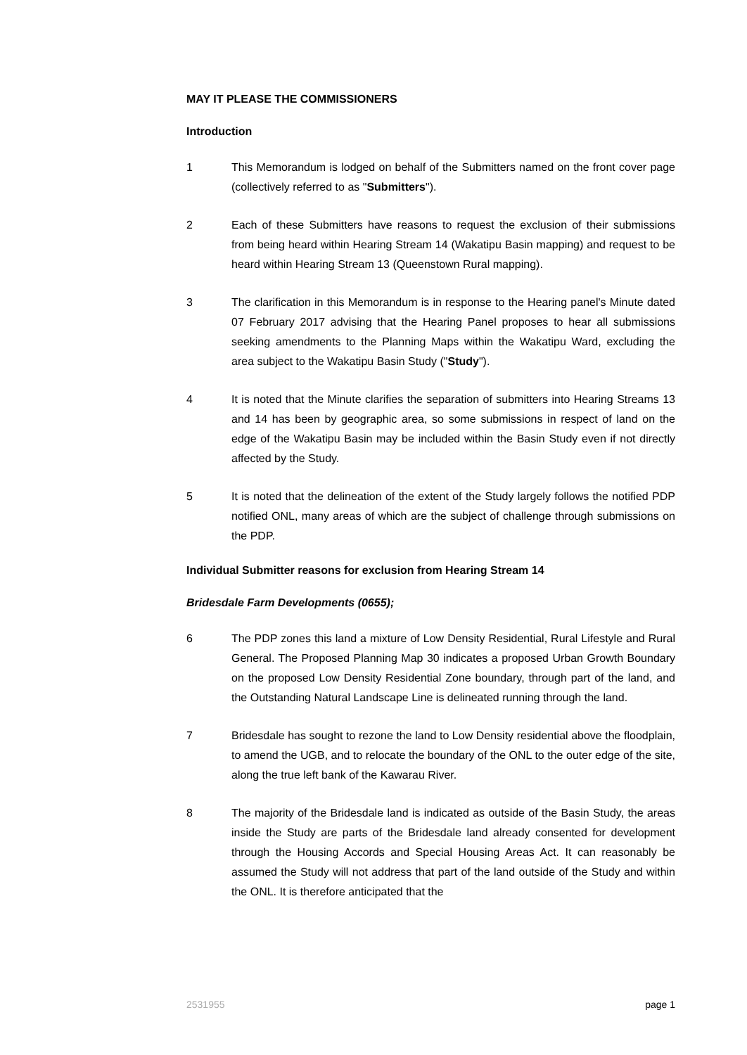MAY IT PLEASE THE COMMISSIONERS
Introduction
1 This Memorandum is lodged on behalf of the Submitters named on the front cover page (collectively referred to as "Submitters").
2 Each of these Submitters have reasons to request the exclusion of their submissions from being heard within Hearing Stream 14 (Wakatipu Basin mapping) and request to be heard within Hearing Stream 13 (Queenstown Rural mapping).
3 The clarification in this Memorandum is in response to the Hearing panel's Minute dated 07 February 2017 advising that the Hearing Panel proposes to hear all submissions seeking amendments to the Planning Maps within the Wakatipu Ward, excluding the area subject to the Wakatipu Basin Study ("Study").
4 It is noted that the Minute clarifies the separation of submitters into Hearing Streams 13 and 14 has been by geographic area, so some submissions in respect of land on the edge of the Wakatipu Basin may be included within the Basin Study even if not directly affected by the Study.
5 It is noted that the delineation of the extent of the Study largely follows the notified PDP notified ONL, many areas of which are the subject of challenge through submissions on the PDP.
Individual Submitter reasons for exclusion from Hearing Stream 14
Bridesdale Farm Developments (0655);
6 The PDP zones this land a mixture of Low Density Residential, Rural Lifestyle and Rural General. The Proposed Planning Map 30 indicates a proposed Urban Growth Boundary on the proposed Low Density Residential Zone boundary, through part of the land, and the Outstanding Natural Landscape Line is delineated running through the land.
7 Bridesdale has sought to rezone the land to Low Density residential above the floodplain, to amend the UGB, and to relocate the boundary of the ONL to the outer edge of the site, along the true left bank of the Kawarau River.
8 The majority of the Bridesdale land is indicated as outside of the Basin Study, the areas inside the Study are parts of the Bridesdale land already consented for development through the Housing Accords and Special Housing Areas Act. It can reasonably be assumed the Study will not address that part of the land outside of the Study and within the ONL. It is therefore anticipated that the
2531955 page 1